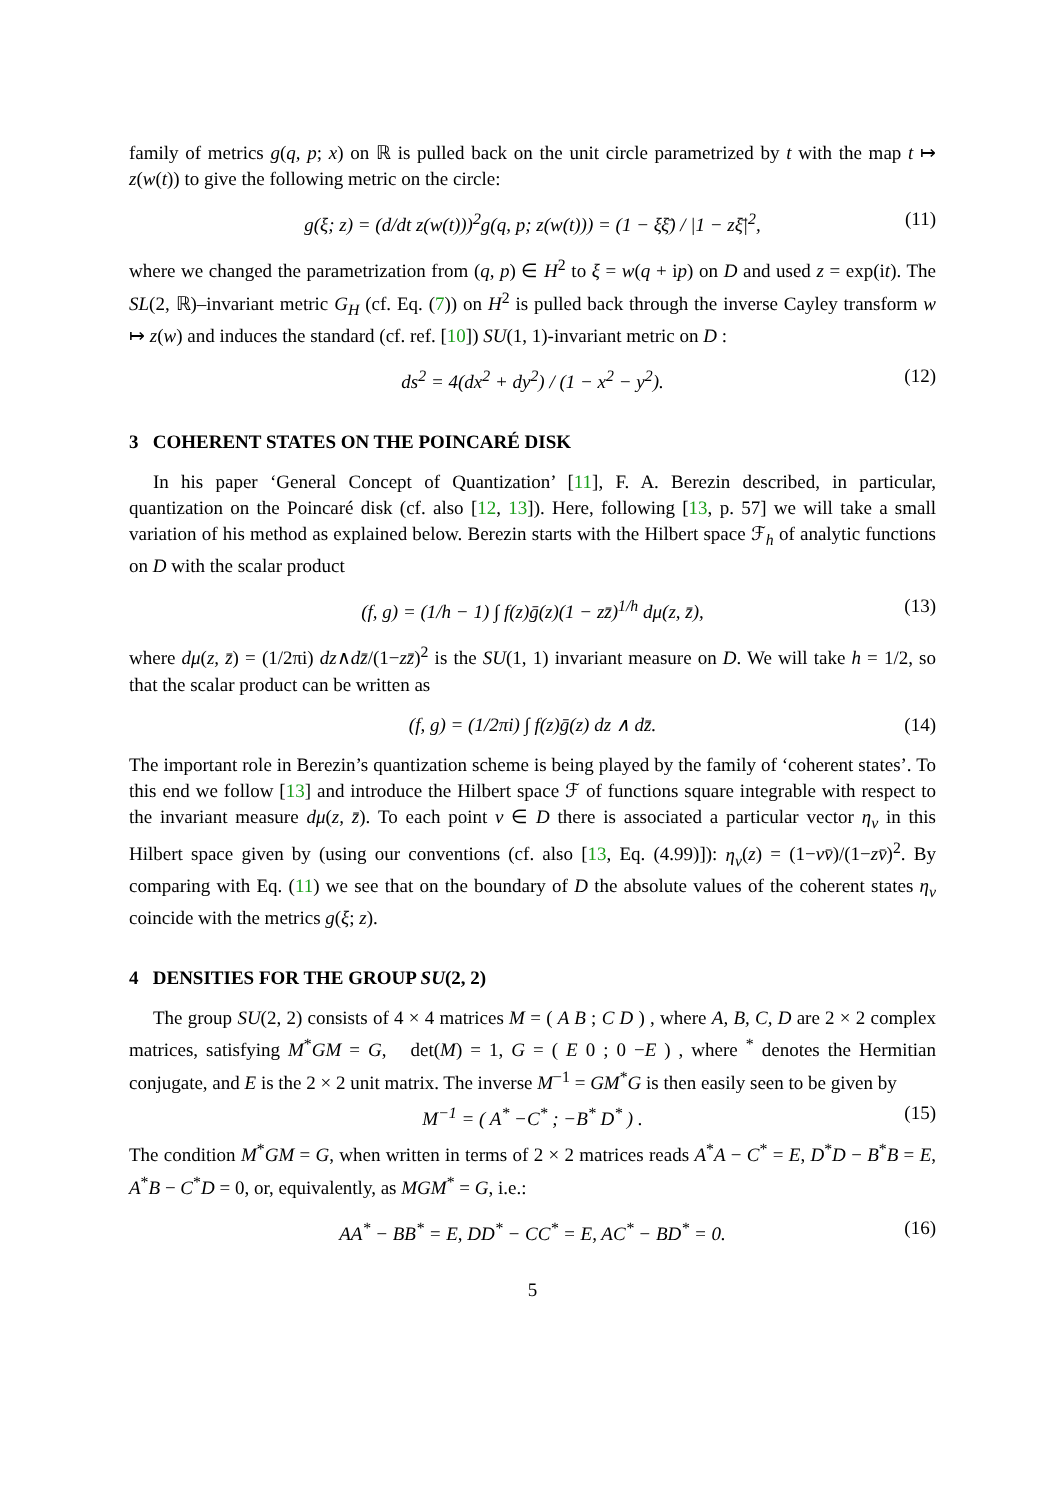family of metrics g(q, p; x) on ℝ is pulled back on the unit circle parametrized by t with the map t ↦ z(w(t)) to give the following metric on the circle:
g(ξ; z) = (d/dt z(w(t)))<sup>2</sup>g(q, p; z(w(t))) = (1 − ξξ̄) / |1 − zξ̄|<sup>2</sup>, (11)
where we changed the parametrization from (q, p) ∈ H<sup>2</sup> to ξ = w(q + ip) on D and used z = exp(it). The SL(2, ℝ)–invariant metric G<sub>H</sub> (cf. Eq. (7)) on H<sup>2</sup> is pulled back through the inverse Cayley transform w ↦ z(w) and induces the standard (cf. ref. [10]) SU(1, 1)-invariant metric on D :
ds<sup>2</sup> = 4(dx<sup>2</sup> + dy<sup>2</sup>) / (1 − x<sup>2</sup> − y<sup>2</sup>). (12)
3 COHERENT STATES ON THE POINCARÉ DISK
In his paper ‘General Concept of Quantization’ [11], F. A. Berezin described, in particular, quantization on the Poincaré disk (cf. also [12, 13]). Here, following [13, p. 57] we will take a small variation of his method as explained below. Berezin starts with the Hilbert space ℱ<sub>h</sub> of analytic functions on D with the scalar product
(f, g) = (1/h − 1) ∫ f(z)ḡ(z)(1 − zz̄)<sup>1/h</sup> dμ(z, z̄), (13)
where dμ(z, z̄) = (1/2πi) dz∧dz̄/(1−zz̄)<sup>2</sup> is the SU(1, 1) invariant measure on D. We will take h = 1/2, so that the scalar product can be written as
(f, g) = (1/2πi) ∫ f(z)ḡ(z) dz ∧ dz̄. (14)
The important role in Berezin’s quantization scheme is being played by the family of ‘coherent states’. To this end we follow [13] and introduce the Hilbert space ℱ of functions square integrable with respect to the invariant measure dμ(z, z̄). To each point v ∈ D there is associated a particular vector η<sub>v</sub> in this Hilbert space given by (using our conventions (cf. also [13, Eq. (4.99)]): η<sub>v</sub>(z) = (1−vv̄)/(1−zv̄)<sup>2</sup>. By comparing with Eq. (11) we see that on the boundary of D the absolute values of the coherent states η<sub>v</sub> coincide with the metrics g(ξ; z).
4 DENSITIES FOR THE GROUP SU(2, 2)
The group SU(2, 2) consists of 4 × 4 matrices M = ( A B ; C D ) , where A, B, C, D are 2 × 2 complex matrices, satisfying M<sup>*</sup>GM = G, det(M) = 1, G = ( E 0 ; 0 −E ) , where <sup>*</sup> denotes the Hermitian conjugate, and E is the 2 × 2 unit matrix. The inverse M<sup>−1</sup> = GM<sup>*</sup>G is then easily seen to be given by
M<sup>−1</sup> = ( A<sup>*</sup> −C<sup>*</sup> ; −B<sup>*</sup> D<sup>*</sup> ) . (15)
The condition M<sup>*</sup>GM = G, when written in terms of 2 × 2 matrices reads A<sup>*</sup>A − C<sup>*</sup> = E, D<sup>*</sup>D − B<sup>*</sup>B = E, A<sup>*</sup>B − C<sup>*</sup>D = 0, or, equivalently, as MGM<sup>*</sup> = G, i.e.:
AA<sup>*</sup> − BB<sup>*</sup> = E, DD<sup>*</sup> − CC<sup>*</sup> = E, AC<sup>*</sup> − BD<sup>*</sup> = 0. (16)
5